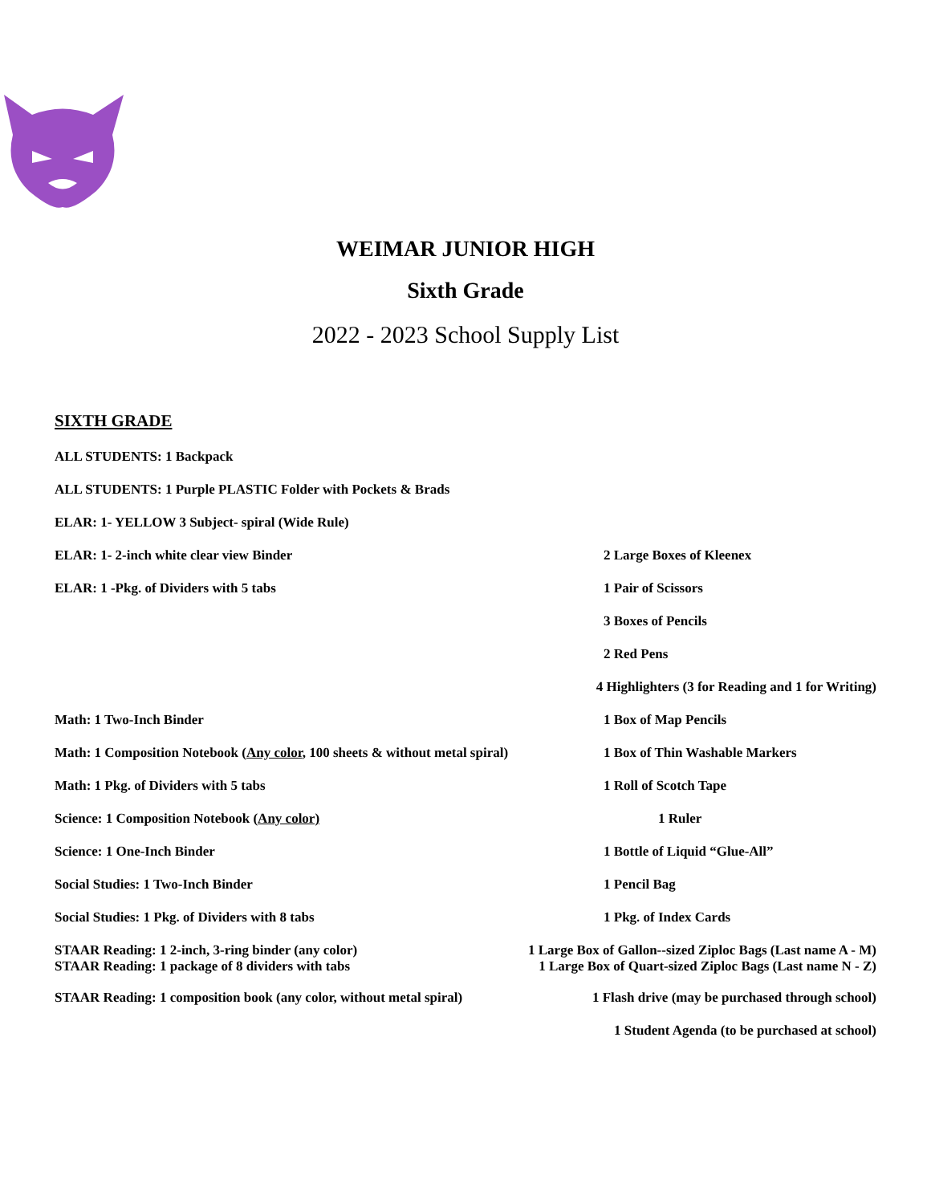WEIMAR JUNIOR HIGH
Sixth Grade
2022 - 2023 School Supply List
SIXTH GRADE
ALL STUDENTS: 1 Backpack
ALL STUDENTS: 1 Purple PLASTIC Folder with Pockets & Brads
ELAR: 1- YELLOW 3 Subject- spiral (Wide Rule)
ELAR: 1- 2-inch white clear view Binder 2 Large Boxes of Kleenex
ELAR: 1 -Pkg. of Dividers with 5 tabs 1 Pair of Scissors
3 Boxes of Pencils
2 Red Pens
4 Highlighters (3 for Reading and 1 for Writing)
Math: 1 Two-Inch Binder 1 Box of Map Pencils
Math: 1 Composition Notebook (Any color, 100 sheets & without metal spiral) 1 Box of Thin Washable Markers
Math: 1 Pkg. of Dividers with 5 tabs 1 Roll of Scotch Tape
Science: 1 Composition Notebook (Any color) 1 Ruler
Science: 1 One-Inch Binder 1 Bottle of Liquid “Glue-All”
Social Studies: 1 Two-Inch Binder 1 Pencil Bag
Social Studies: 1 Pkg. of Dividers with 8 tabs 1 Pkg. of Index Cards
STAAR Reading: 1 2-inch, 3-ring binder (any color)
STAAR Reading: 1 package of 8 dividers with tabs 1 Large Box of Gallon--sized Ziploc Bags (Last name A - M)
1 Large Box of Quart-sized Ziploc Bags (Last name N - Z)
STAAR Reading: 1 composition book (any color, without metal spiral) 1 Flash drive (may be purchased through school)
1 Student Agenda (to be purchased at school)